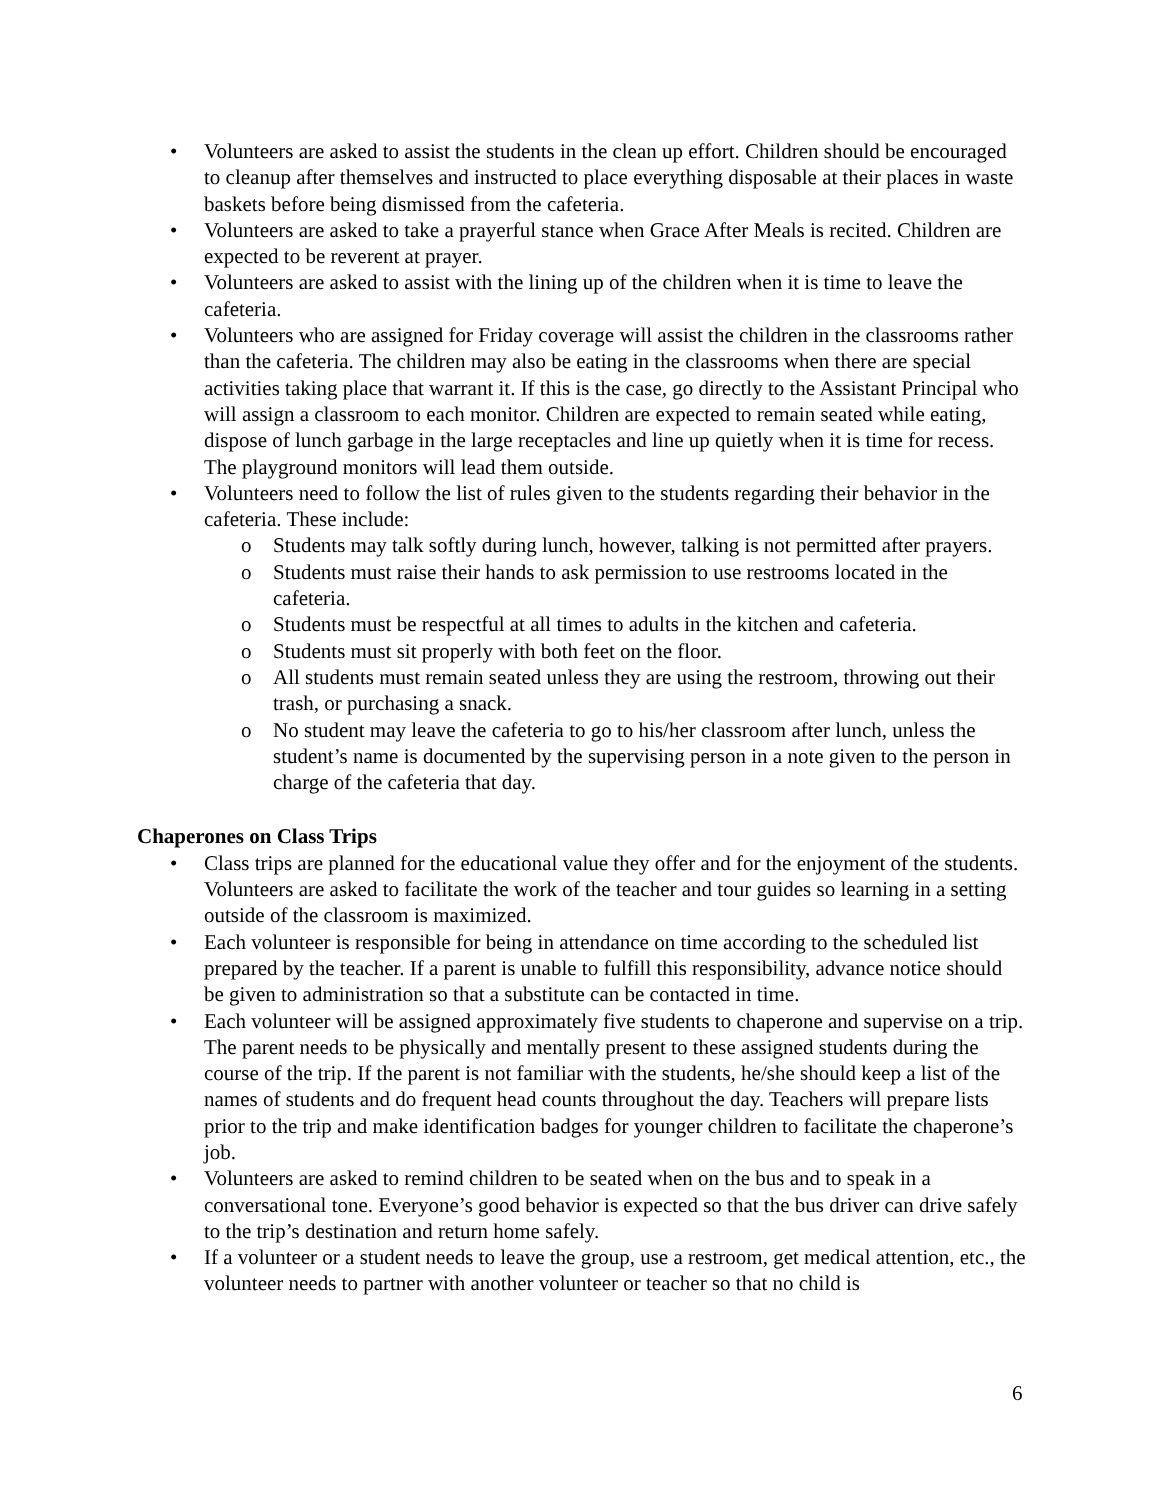• Volunteers are asked to assist the students in the clean up effort. Children should be encouraged to cleanup after themselves and instructed to place everything disposable at their places in waste baskets before being dismissed from the cafeteria.
• Volunteers are asked to take a prayerful stance when Grace After Meals is recited. Children are expected to be reverent at prayer.
• Volunteers are asked to assist with the lining up of the children when it is time to leave the cafeteria.
• Volunteers who are assigned for Friday coverage will assist the children in the classrooms rather than the cafeteria. The children may also be eating in the classrooms when there are special activities taking place that warrant it. If this is the case, go directly to the Assistant Principal who will assign a classroom to each monitor. Children are expected to remain seated while eating, dispose of lunch garbage in the large receptacles and line up quietly when it is time for recess. The playground monitors will lead them outside.
• Volunteers need to follow the list of rules given to the students regarding their behavior in the cafeteria. These include:
o Students may talk softly during lunch, however, talking is not permitted after prayers.
o Students must raise their hands to ask permission to use restrooms located in the cafeteria.
o Students must be respectful at all times to adults in the kitchen and cafeteria.
o Students must sit properly with both feet on the floor.
o All students must remain seated unless they are using the restroom, throwing out their trash, or purchasing a snack.
o No student may leave the cafeteria to go to his/her classroom after lunch, unless the student’s name is documented by the supervising person in a note given to the person in charge of the cafeteria that day.
Chaperones on Class Trips
• Class trips are planned for the educational value they offer and for the enjoyment of the students. Volunteers are asked to facilitate the work of the teacher and tour guides so learning in a setting outside of the classroom is maximized.
• Each volunteer is responsible for being in attendance on time according to the scheduled list prepared by the teacher. If a parent is unable to fulfill this responsibility, advance notice should be given to administration so that a substitute can be contacted in time.
• Each volunteer will be assigned approximately five students to chaperone and supervise on a trip. The parent needs to be physically and mentally present to these assigned students during the course of the trip. If the parent is not familiar with the students, he/she should keep a list of the names of students and do frequent head counts throughout the day. Teachers will prepare lists prior to the trip and make identification badges for younger children to facilitate the chaperone’s job.
• Volunteers are asked to remind children to be seated when on the bus and to speak in a conversational tone. Everyone’s good behavior is expected so that the bus driver can drive safely to the trip’s destination and return home safely.
• If a volunteer or a student needs to leave the group, use a restroom, get medical attention, etc., the volunteer needs to partner with another volunteer or teacher so that no child is
6